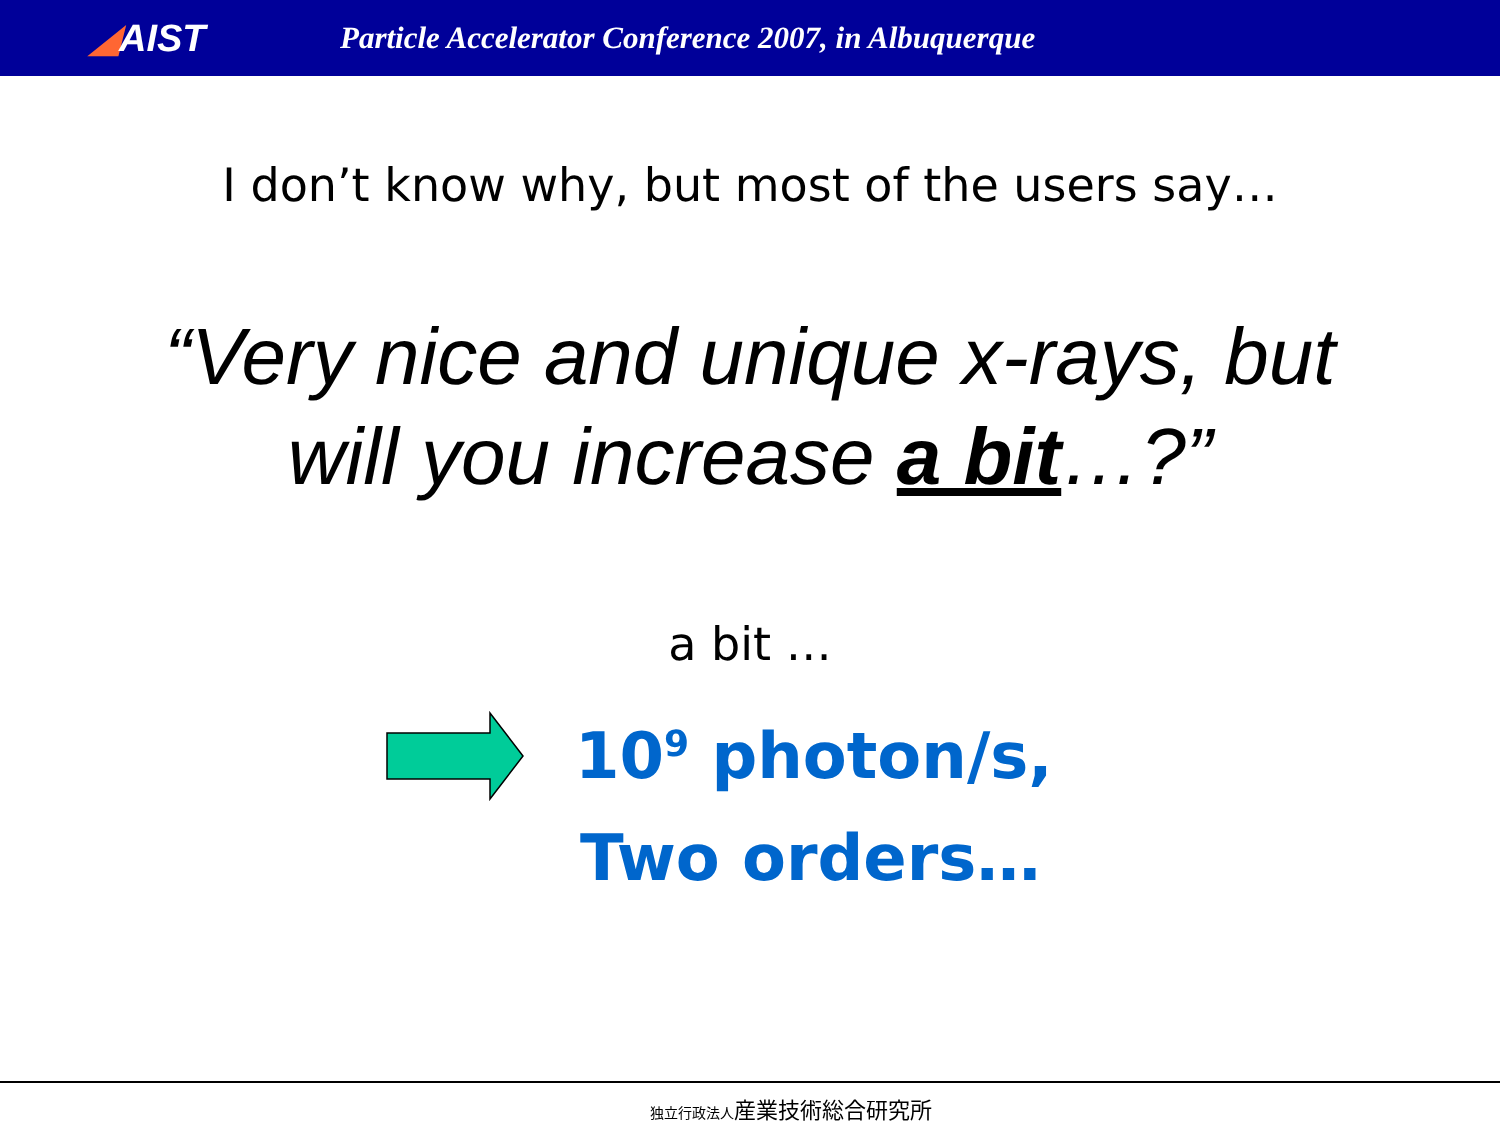◢AIST
Particle Accelerator Conference 2007, in Albuquerque
I don’t know why, but most of the users say…
“Very nice and unique x-rays, but
will you increase a bit…?”
a bit …
10<sup>9</sup> photon/s,
Two orders…
独立行政法人産業技術総合研究所